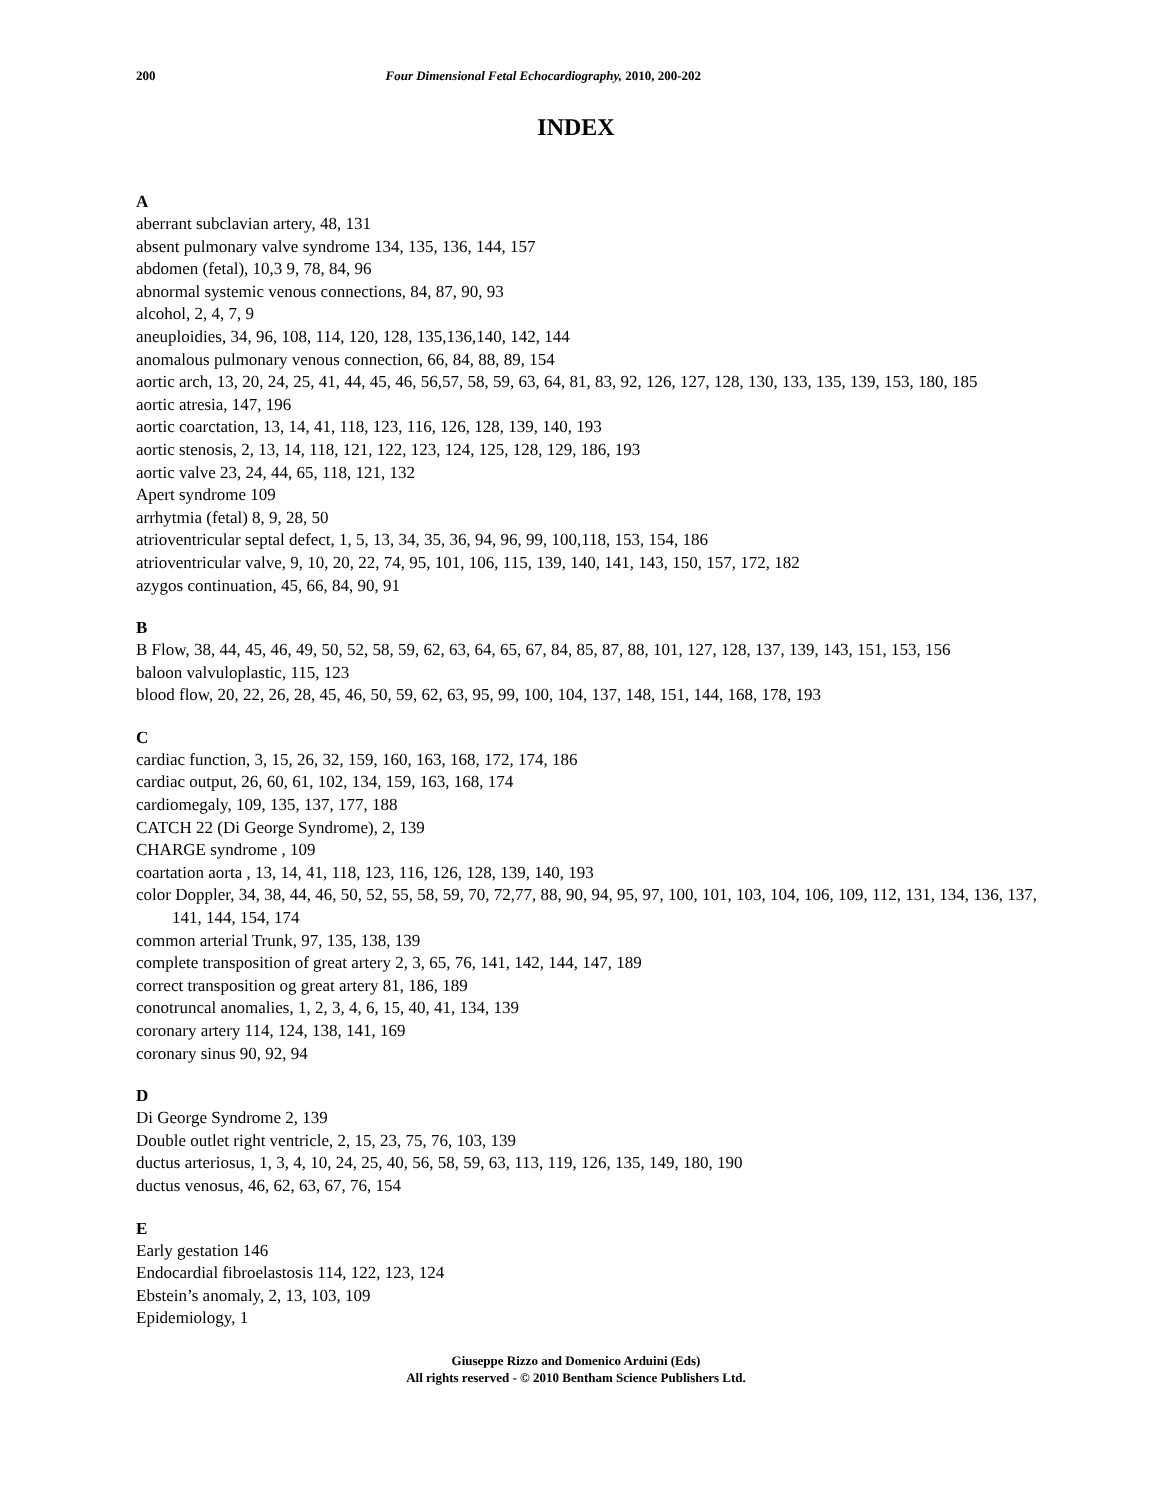200 Four Dimensional Fetal Echocardiography, 2010, 200-202
INDEX
A
aberrant subclavian artery, 48, 131
absent pulmonary valve syndrome 134, 135, 136, 144, 157
abdomen (fetal), 10,3 9, 78, 84, 96
abnormal systemic venous connections, 84, 87, 90, 93
alcohol, 2, 4, 7, 9
aneuploidies, 34, 96, 108, 114, 120, 128, 135,136,140, 142, 144
anomalous pulmonary venous connection, 66, 84, 88, 89, 154
aortic arch, 13, 20, 24, 25, 41, 44, 45, 46, 56,57, 58, 59, 63, 64, 81, 83, 92, 126, 127, 128, 130, 133, 135, 139, 153, 180, 185
aortic atresia, 147, 196
aortic coarctation, 13, 14, 41, 118, 123, 116, 126, 128, 139, 140, 193
aortic stenosis, 2, 13, 14, 118, 121, 122, 123, 124, 125, 128, 129, 186, 193
aortic valve 23, 24, 44, 65, 118, 121, 132
Apert syndrome 109
arrhytmia (fetal) 8, 9, 28, 50
atrioventricular septal defect, 1, 5, 13, 34, 35, 36, 94, 96, 99, 100,118, 153, 154, 186
atrioventricular valve, 9, 10, 20, 22, 74, 95, 101, 106, 115, 139, 140, 141, 143, 150, 157, 172, 182
azygos continuation, 45, 66, 84, 90, 91
B
B Flow, 38, 44, 45, 46, 49, 50, 52, 58, 59, 62, 63, 64, 65, 67, 84, 85, 87, 88, 101, 127, 128, 137, 139, 143, 151, 153, 156
baloon valvuloplastic, 115, 123
blood flow, 20, 22, 26, 28, 45, 46, 50, 59, 62, 63, 95, 99, 100, 104, 137, 148, 151, 144, 168, 178, 193
C
cardiac function, 3, 15, 26, 32, 159, 160, 163, 168, 172, 174, 186
cardiac output, 26, 60, 61, 102, 134, 159, 163, 168, 174
cardiomegaly, 109, 135, 137, 177, 188
CATCH 22 (Di George Syndrome), 2, 139
CHARGE syndrome , 109
coartation aorta , 13, 14, 41, 118, 123, 116, 126, 128, 139, 140, 193
color Doppler, 34, 38, 44, 46, 50, 52, 55, 58, 59, 70, 72,77, 88, 90, 94, 95, 97, 100, 101, 103, 104, 106, 109, 112, 131, 134, 136, 137, 141, 144, 154, 174
common arterial Trunk, 97, 135, 138, 139
complete transposition of great artery 2, 3, 65, 76, 141, 142, 144, 147, 189
correct transposition og great artery 81, 186, 189
conotruncal anomalies, 1, 2, 3, 4, 6, 15, 40, 41, 134, 139
coronary artery 114, 124, 138, 141, 169
coronary sinus 90, 92, 94
D
Di George Syndrome 2, 139
Double outlet right ventricle, 2, 15, 23, 75, 76, 103, 139
ductus arteriosus, 1, 3, 4, 10, 24, 25, 40, 56, 58, 59, 63, 113, 119, 126, 135, 149, 180, 190
ductus venosus, 46, 62, 63, 67, 76, 154
E
Early gestation 146
Endocardial fibroelastosis 114, 122, 123, 124
Ebstein’s anomaly, 2, 13, 103, 109
Epidemiology, 1
Giuseppe Rizzo and Domenico Arduini (Eds)
All rights reserved - © 2010 Bentham Science Publishers Ltd.